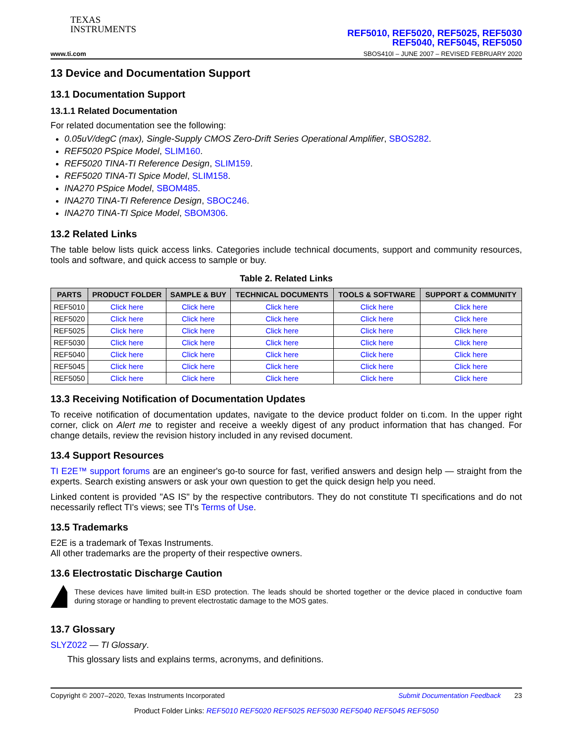TEXAS
INSTRUMENTS
REF5010, REF5020, REF5025, REF5030
REF5040, REF5045, REF5050
www.ti.com SBOS410I – JUNE 2007 – REVISED FEBRUARY 2020
13 Device and Documentation Support
13.1 Documentation Support
13.1.1 Related Documentation
For related documentation see the following:
0.05uV/degC (max), Single-Supply CMOS Zero-Drift Series Operational Amplifier, SBOS282.
REF5020 PSpice Model, SLIM160.
REF5020 TINA-TI Reference Design, SLIM159.
REF5020 TINA-TI Spice Model, SLIM158.
INA270 PSpice Model, SBOM485.
INA270 TINA-TI Reference Design, SBOC246.
INA270 TINA-TI Spice Model, SBOM306.
13.2 Related Links
The table below lists quick access links. Categories include technical documents, support and community resources, tools and software, and quick access to sample or buy.
Table 2. Related Links
| PARTS | PRODUCT FOLDER | SAMPLE & BUY | TECHNICAL DOCUMENTS | TOOLS & SOFTWARE | SUPPORT & COMMUNITY |
| --- | --- | --- | --- | --- | --- |
| REF5010 | Click here | Click here | Click here | Click here | Click here |
| REF5020 | Click here | Click here | Click here | Click here | Click here |
| REF5025 | Click here | Click here | Click here | Click here | Click here |
| REF5030 | Click here | Click here | Click here | Click here | Click here |
| REF5040 | Click here | Click here | Click here | Click here | Click here |
| REF5045 | Click here | Click here | Click here | Click here | Click here |
| REF5050 | Click here | Click here | Click here | Click here | Click here |
13.3 Receiving Notification of Documentation Updates
To receive notification of documentation updates, navigate to the device product folder on ti.com. In the upper right corner, click on Alert me to register and receive a weekly digest of any product information that has changed. For change details, review the revision history included in any revised document.
13.4 Support Resources
TI E2E™ support forums are an engineer's go-to source for fast, verified answers and design help — straight from the experts. Search existing answers or ask your own question to get the quick design help you need.
Linked content is provided "AS IS" by the respective contributors. They do not constitute TI specifications and do not necessarily reflect TI's views; see TI's Terms of Use.
13.5 Trademarks
E2E is a trademark of Texas Instruments.
All other trademarks are the property of their respective owners.
13.6 Electrostatic Discharge Caution
These devices have limited built-in ESD protection. The leads should be shorted together or the device placed in conductive foam during storage or handling to prevent electrostatic damage to the MOS gates.
13.7 Glossary
SLYZ022 — TI Glossary.
This glossary lists and explains terms, acronyms, and definitions.
Copyright © 2007–2020, Texas Instruments Incorporated Submit Documentation Feedback 23
Product Folder Links: REF5010 REF5020 REF5025 REF5030 REF5040 REF5045 REF5050